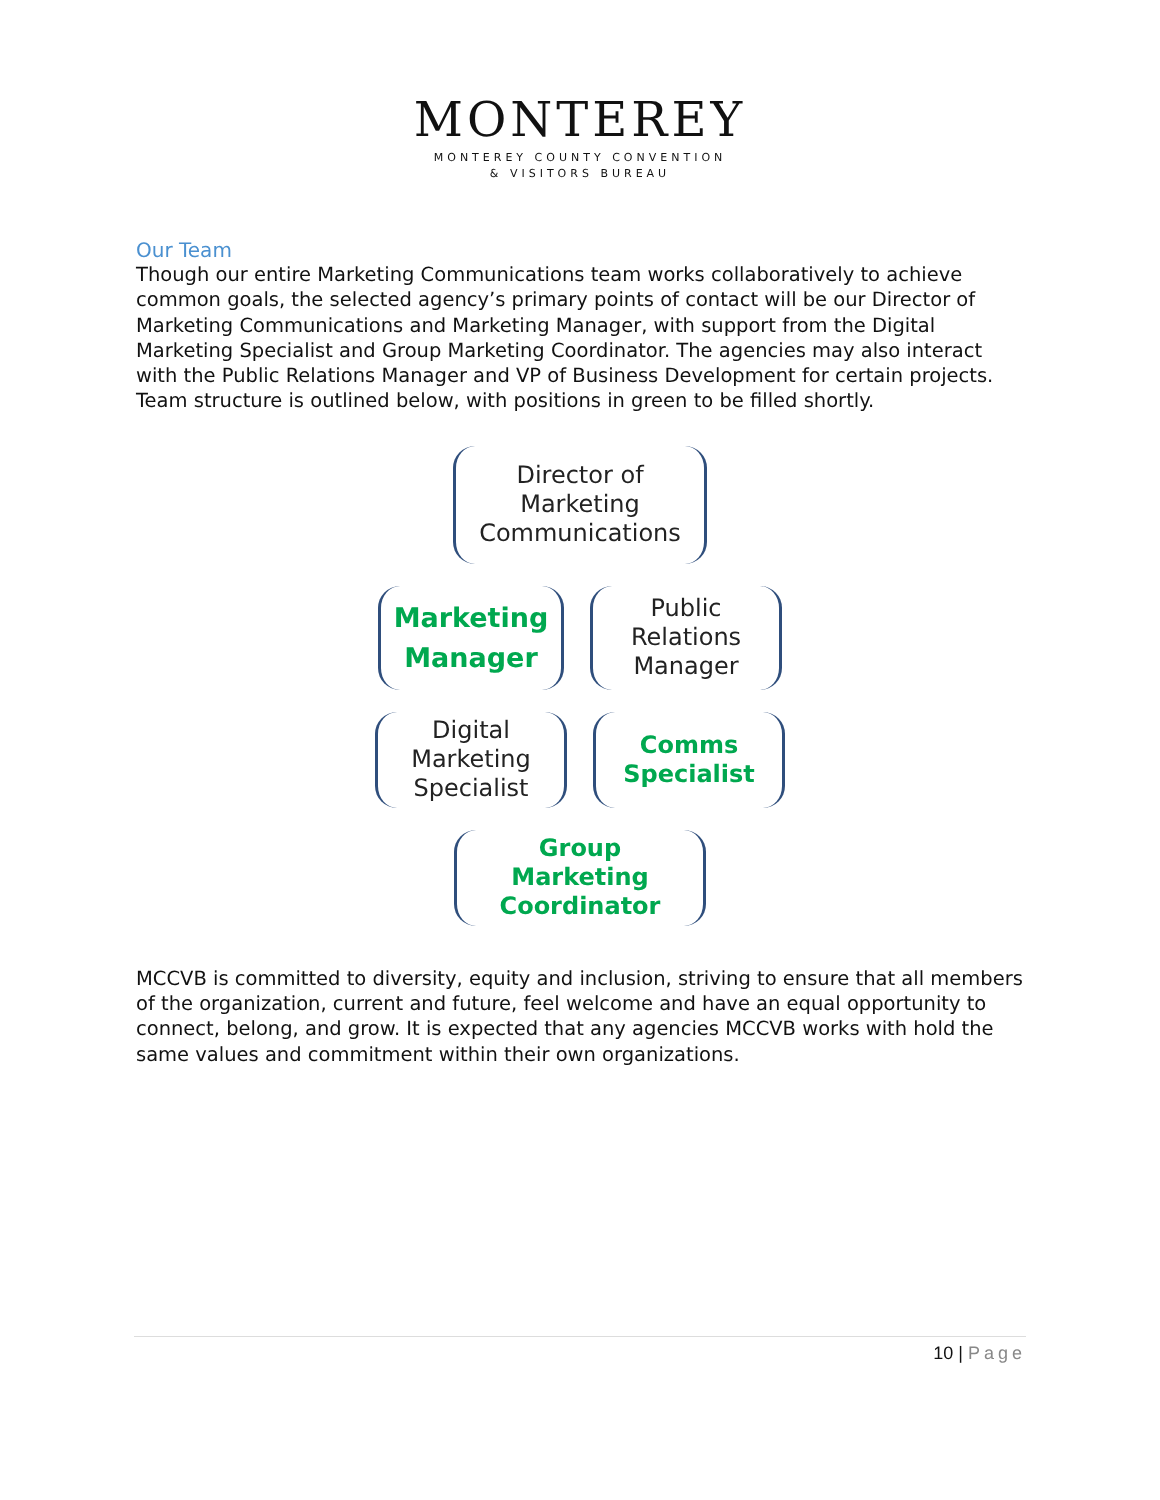MONTEREY
MONTEREY COUNTY CONVENTION
& VISITORS BUREAU
Our Team
Though our entire Marketing Communications team works collaboratively to achieve common goals, the selected agency’s primary points of contact will be our Director of Marketing Communications and Marketing Manager, with support from the Digital Marketing Specialist and Group Marketing Coordinator. The agencies may also interact with the Public Relations Manager and VP of Business Development for certain projects. Team structure is outlined below, with positions in green to be filled shortly.
Director of
Marketing
Communications
Marketing
Manager
Public
Relations
Manager
Digital
Marketing
Specialist
Comms
Specialist
Group
Marketing
Coordinator
MCCVB is committed to diversity, equity and inclusion, striving to ensure that all members of the organization, current and future, feel welcome and have an equal opportunity to connect, belong, and grow. It is expected that any agencies MCCVB works with hold the same values and commitment within their own organizations.
10 | Page